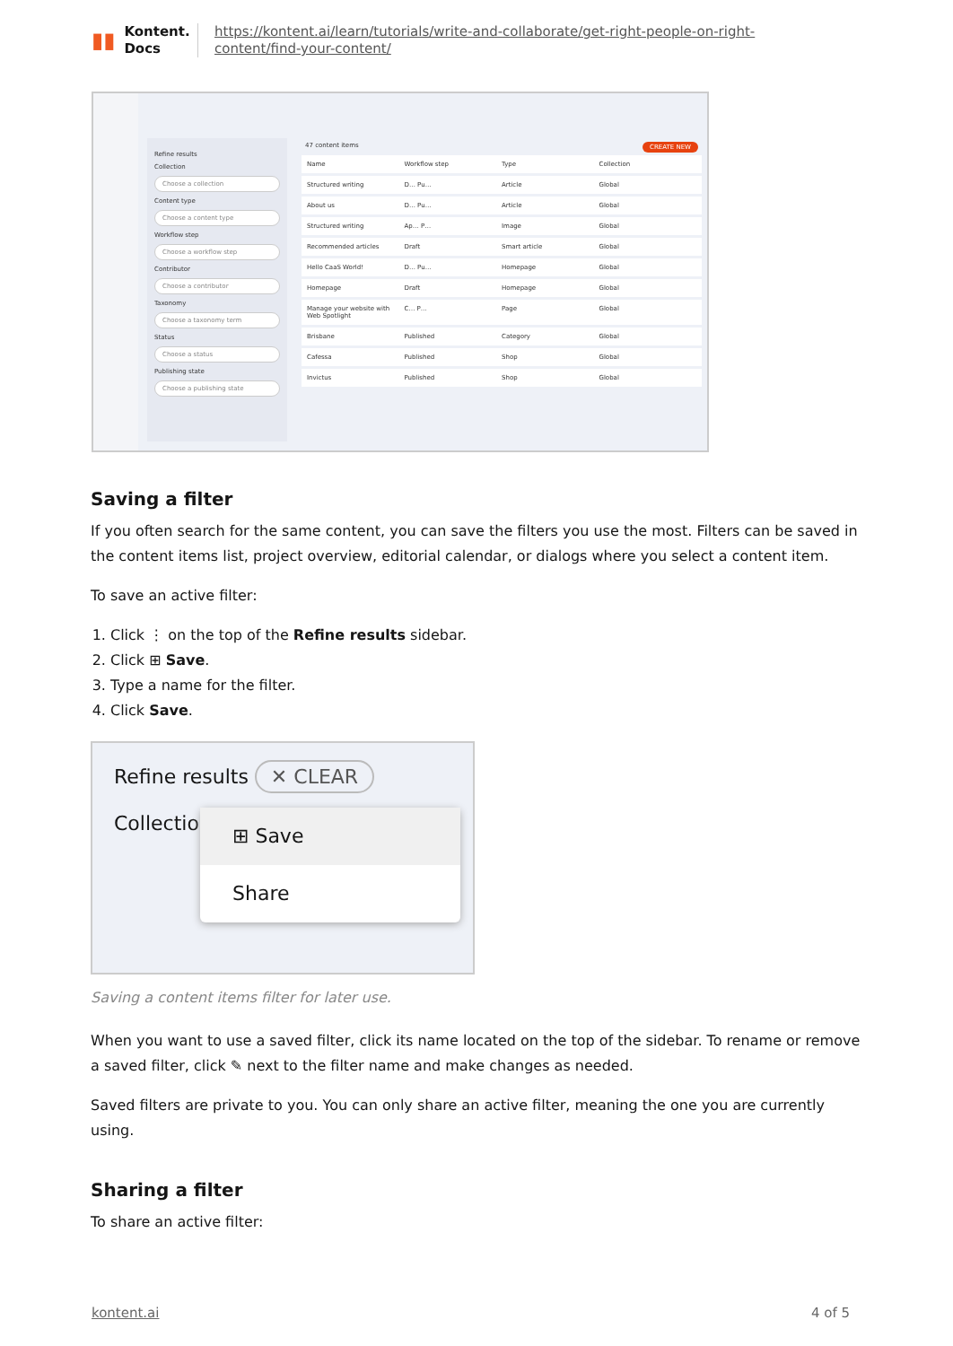▮▮ Kontent.
Docs
https://kontent.ai/learn/tutorials/write-and-collaborate/get-right-people-on-right-content/find-your-content/
Refine results
Collection
Choose a collection
Content type
Choose a content type
Workflow step
Choose a workflow step
Contributor
Choose a contributor
Taxonomy
Choose a taxonomy term
Status
Choose a status
Publishing state
Choose a publishing state
47 content items CREATE NEW
Name Workflow step Type Collection
Structured writing D… Pu… Article Global
About us D… Pu… Article Global
Structured writing Ap… P… Image Global
Recommended articles Draft Smart article Global
Hello CaaS World! D… Pu… Homepage Global
Homepage Draft Homepage Global
Manage your website with Web Spotlight C… P… Page Global
Brisbane Published Category Global
Cafessa Published Shop Global
Invictus Published Shop Global
Saving a filter
If you often search for the same content, you can save the filters you use the most. Filters can be saved in the content items list, project overview, editorial calendar, or dialogs where you select a content item.
To save an active filter:
1. Click ⋮ on the top of the Refine results sidebar.
2. Click ⊞ Save.
3. Type a name for the filter.
4. Click Save.
Refine results ✕ CLEAR
⊞ Save
Share
Collection
Saving a content items filter for later use.
When you want to use a saved filter, click its name located on the top of the sidebar. To rename or remove a saved filter, click ✎ next to the filter name and make changes as needed.
Saved filters are private to you. You can only share an active filter, meaning the one you are currently using.
Sharing a filter
To share an active filter:
kontent.ai 4 of 5